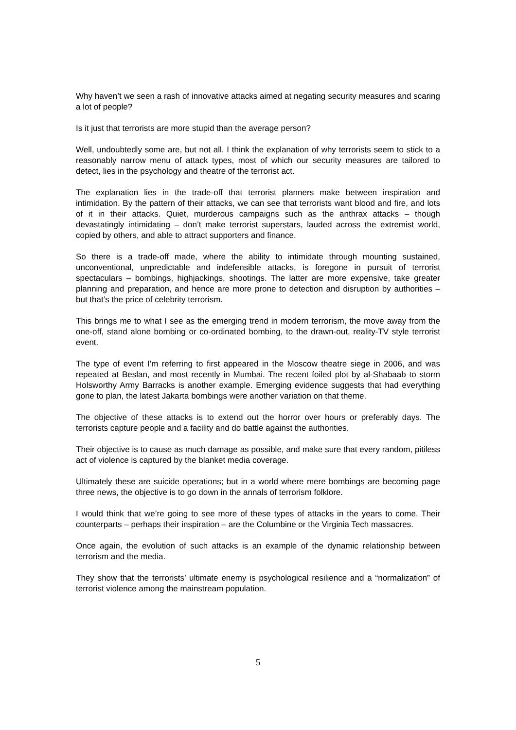Why haven’t we seen a rash of innovative attacks aimed at negating security measures and scaring a lot of people?
Is it just that terrorists are more stupid than the average person?
Well, undoubtedly some are, but not all. I think the explanation of why terrorists seem to stick to a reasonably narrow menu of attack types, most of which our security measures are tailored to detect, lies in the psychology and theatre of the terrorist act.
The explanation lies in the trade-off that terrorist planners make between inspiration and intimidation. By the pattern of their attacks, we can see that terrorists want blood and fire, and lots of it in their attacks. Quiet, murderous campaigns such as the anthrax attacks – though devastatingly intimidating – don’t make terrorist superstars, lauded across the extremist world, copied by others, and able to attract supporters and finance.
So there is a trade-off made, where the ability to intimidate through mounting sustained, unconventional, unpredictable and indefensible attacks, is foregone in pursuit of terrorist spectaculars – bombings, highjackings, shootings. The latter are more expensive, take greater planning and preparation, and hence are more prone to detection and disruption by authorities – but that’s the price of celebrity terrorism.
This brings me to what I see as the emerging trend in modern terrorism, the move away from the one-off, stand alone bombing or co-ordinated bombing, to the drawn-out, reality-TV style terrorist event.
The type of event I’m referring to first appeared in the Moscow theatre siege in 2006, and was repeated at Beslan, and most recently in Mumbai. The recent foiled plot by al-Shabaab to storm Holsworthy Army Barracks is another example. Emerging evidence suggests that had everything gone to plan, the latest Jakarta bombings were another variation on that theme.
The objective of these attacks is to extend out the horror over hours or preferably days. The terrorists capture people and a facility and do battle against the authorities.
Their objective is to cause as much damage as possible, and make sure that every random, pitiless act of violence is captured by the blanket media coverage.
Ultimately these are suicide operations; but in a world where mere bombings are becoming page three news, the objective is to go down in the annals of terrorism folklore.
I would think that we’re going to see more of these types of attacks in the years to come. Their counterparts – perhaps their inspiration – are the Columbine or the Virginia Tech massacres.
Once again, the evolution of such attacks is an example of the dynamic relationship between terrorism and the media.
They show that the terrorists’ ultimate enemy is psychological resilience and a “normalization” of terrorist violence among the mainstream population.
5